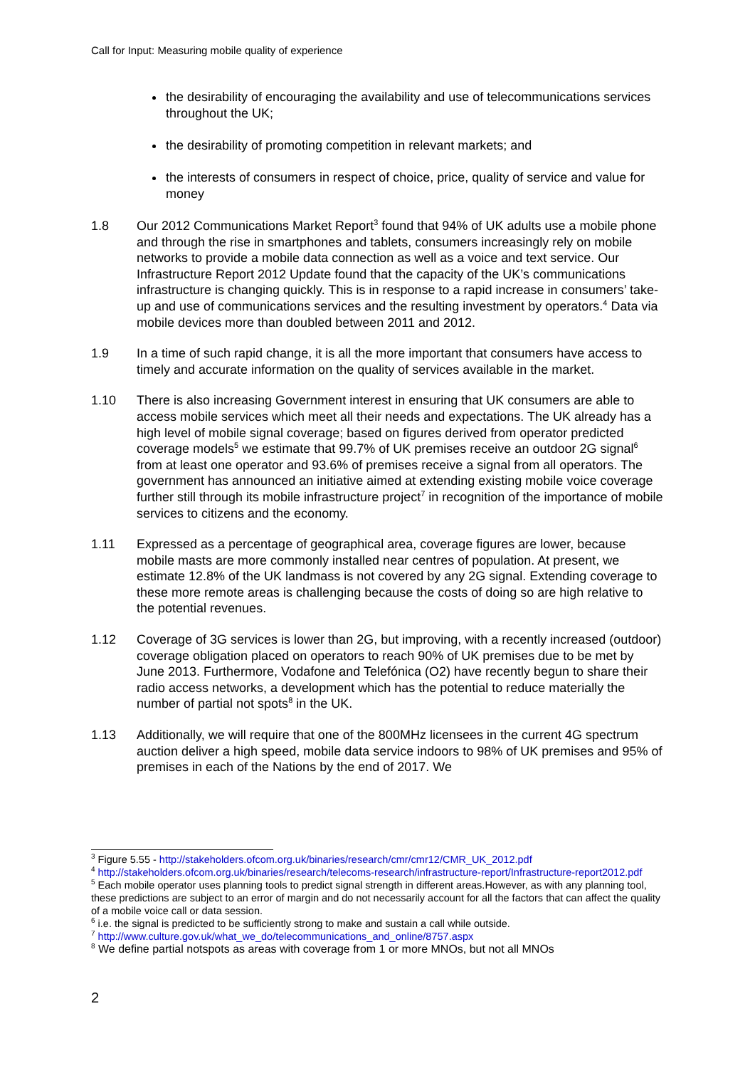Call for Input: Measuring mobile quality of experience
the desirability of encouraging the availability and use of telecommunications services throughout the UK;
the desirability of promoting competition in relevant markets; and
the interests of consumers in respect of choice, price, quality of service and value for money
1.8 Our 2012 Communications Market Report<sup>3</sup> found that 94% of UK adults use a mobile phone and through the rise in smartphones and tablets, consumers increasingly rely on mobile networks to provide a mobile data connection as well as a voice and text service. Our Infrastructure Report 2012 Update found that the capacity of the UK’s communications infrastructure is changing quickly. This is in response to a rapid increase in consumers’ take-up and use of communications services and the resulting investment by operators.<sup>4</sup> Data via mobile devices more than doubled between 2011 and 2012.
1.9 In a time of such rapid change, it is all the more important that consumers have access to timely and accurate information on the quality of services available in the market.
1.10 There is also increasing Government interest in ensuring that UK consumers are able to access mobile services which meet all their needs and expectations. The UK already has a high level of mobile signal coverage; based on figures derived from operator predicted coverage models<sup>5</sup> we estimate that 99.7% of UK premises receive an outdoor 2G signal<sup>6</sup> from at least one operator and 93.6% of premises receive a signal from all operators. The government has announced an initiative aimed at extending existing mobile voice coverage further still through its mobile infrastructure project<sup>7</sup> in recognition of the importance of mobile services to citizens and the economy.
1.11 Expressed as a percentage of geographical area, coverage figures are lower, because mobile masts are more commonly installed near centres of population. At present, we estimate 12.8% of the UK landmass is not covered by any 2G signal. Extending coverage to these more remote areas is challenging because the costs of doing so are high relative to the potential revenues.
1.12 Coverage of 3G services is lower than 2G, but improving, with a recently increased (outdoor) coverage obligation placed on operators to reach 90% of UK premises due to be met by June 2013. Furthermore, Vodafone and Telefónica (O2) have recently begun to share their radio access networks, a development which has the potential to reduce materially the number of partial not spots<sup>8</sup> in the UK.
1.13 Additionally, we will require that one of the 800MHz licensees in the current 4G spectrum auction deliver a high speed, mobile data service indoors to 98% of UK premises and 95% of premises in each of the Nations by the end of 2017. We
<sup>3</sup> Figure 5.55 - http://stakeholders.ofcom.org.uk/binaries/research/cmr/cmr12/CMR_UK_2012.pdf
<sup>4</sup> http://stakeholders.ofcom.org.uk/binaries/research/telecoms-research/infrastructure-report/Infrastructure-report2012.pdf
<sup>5</sup> Each mobile operator uses planning tools to predict signal strength in different areas.However, as with any planning tool, these predictions are subject to an error of margin and do not necessarily account for all the factors that can affect the quality of a mobile voice call or data session.
<sup>6</sup> i.e. the signal is predicted to be sufficiently strong to make and sustain a call while outside.
<sup>7</sup> http://www.culture.gov.uk/what_we_do/telecommunications_and_online/8757.aspx
<sup>8</sup> We define partial notspots as areas with coverage from 1 or more MNOs, but not all MNOs
2